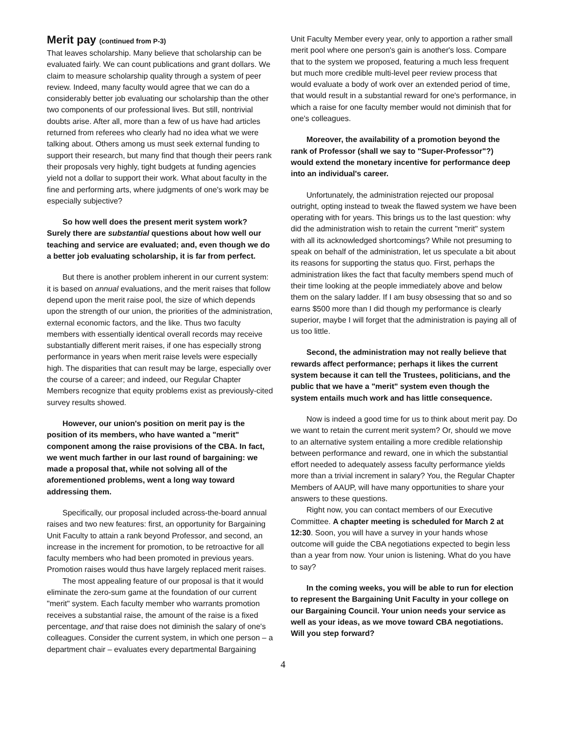Merit pay (continued from P-3)
That leaves scholarship. Many believe that scholarship can be evaluated fairly. We can count publications and grant dollars. We claim to measure scholarship quality through a system of peer review. Indeed, many faculty would agree that we can do a considerably better job evaluating our scholarship than the other two components of our professional lives. But still, nontrivial doubts arise. After all, more than a few of us have had articles returned from referees who clearly had no idea what we were talking about. Others among us must seek external funding to support their research, but many find that though their peers rank their proposals very highly, tight budgets at funding agencies yield not a dollar to support their work. What about faculty in the fine and performing arts, where judgments of one's work may be especially subjective?
So how well does the present merit system work? Surely there are substantial questions about how well our teaching and service are evaluated; and, even though we do a better job evaluating scholarship, it is far from perfect.
But there is another problem inherent in our current system: it is based on annual evaluations, and the merit raises that follow depend upon the merit raise pool, the size of which depends upon the strength of our union, the priorities of the administration, external economic factors, and the like. Thus two faculty members with essentially identical overall records may receive substantially different merit raises, if one has especially strong performance in years when merit raise levels were especially high. The disparities that can result may be large, especially over the course of a career; and indeed, our Regular Chapter Members recognize that equity problems exist as previously-cited survey results showed.
However, our union's position on merit pay is the position of its members, who have wanted a "merit" component among the raise provisions of the CBA. In fact, we went much farther in our last round of bargaining: we made a proposal that, while not solving all of the aforementioned problems, went a long way toward addressing them.
Specifically, our proposal included across-the-board annual raises and two new features: first, an opportunity for Bargaining Unit Faculty to attain a rank beyond Professor, and second, an increase in the increment for promotion, to be retroactive for all faculty members who had been promoted in previous years. Promotion raises would thus have largely replaced merit raises.
The most appealing feature of our proposal is that it would eliminate the zero-sum game at the foundation of our current "merit" system. Each faculty member who warrants promotion receives a substantial raise, the amount of the raise is a fixed percentage, and that raise does not diminish the salary of one's colleagues. Consider the current system, in which one person – a department chair – evaluates every departmental Bargaining
Unit Faculty Member every year, only to apportion a rather small merit pool where one person's gain is another's loss. Compare that to the system we proposed, featuring a much less frequent but much more credible multi-level peer review process that would evaluate a body of work over an extended period of time, that would result in a substantial reward for one's performance, in which a raise for one faculty member would not diminish that for one's colleagues.
Moreover, the availability of a promotion beyond the rank of Professor (shall we say to "Super-Professor"?) would extend the monetary incentive for performance deep into an individual's career.
Unfortunately, the administration rejected our proposal outright, opting instead to tweak the flawed system we have been operating with for years. This brings us to the last question: why did the administration wish to retain the current "merit" system with all its acknowledged shortcomings? While not presuming to speak on behalf of the administration, let us speculate a bit about its reasons for supporting the status quo. First, perhaps the administration likes the fact that faculty members spend much of their time looking at the people immediately above and below them on the salary ladder. If I am busy obsessing that so and so earns $500 more than I did though my performance is clearly superior, maybe I will forget that the administration is paying all of us too little.
Second, the administration may not really believe that rewards affect performance; perhaps it likes the current system because it can tell the Trustees, politicians, and the public that we have a "merit" system even though the system entails much work and has little consequence.
Now is indeed a good time for us to think about merit pay. Do we want to retain the current merit system? Or, should we move to an alternative system entailing a more credible relationship between performance and reward, one in which the substantial effort needed to adequately assess faculty performance yields more than a trivial increment in salary? You, the Regular Chapter Members of AAUP, will have many opportunities to share your answers to these questions.
Right now, you can contact members of our Executive Committee. A chapter meeting is scheduled for March 2 at 12:30. Soon, you will have a survey in your hands whose outcome will guide the CBA negotiations expected to begin less than a year from now. Your union is listening. What do you have to say?
In the coming weeks, you will be able to run for election to represent the Bargaining Unit Faculty in your college on our Bargaining Council. Your union needs your service as well as your ideas, as we move toward CBA negotiations. Will you step forward?
4